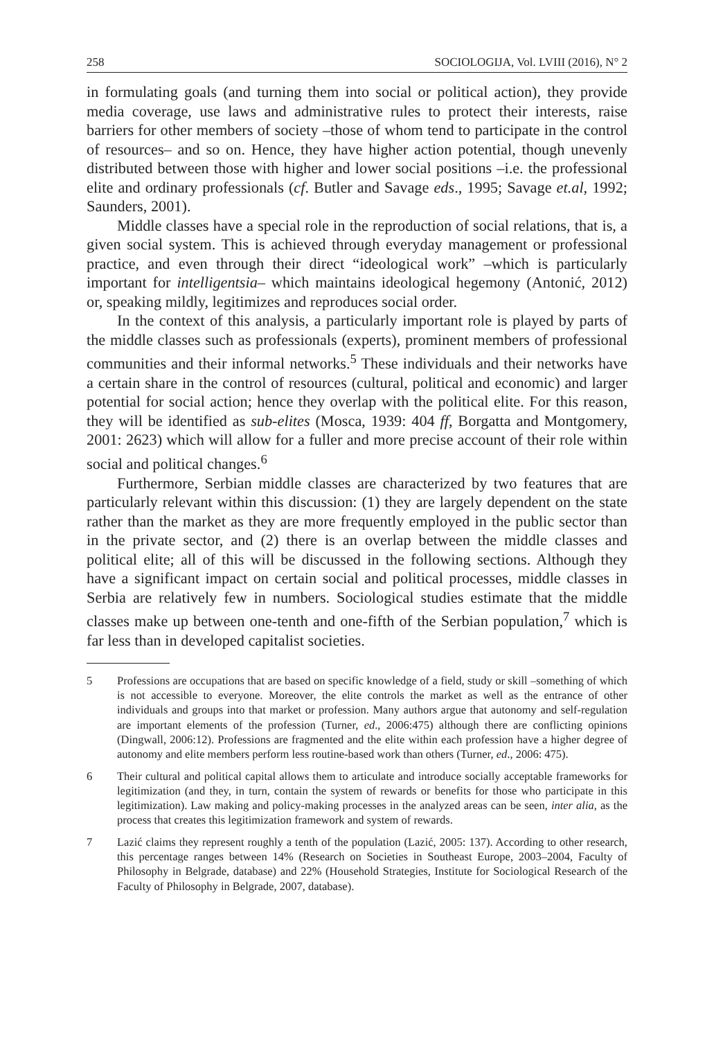258 SOCIOLOGIJA, Vol. LVIII (2016), N° 2
in formulating goals (and turning them into social or political action), they provide media coverage, use laws and administrative rules to protect their interests, raise barriers for other members of society –those of whom tend to participate in the control of resources– and so on. Hence, they have higher action potential, though unevenly distributed between those with higher and lower social positions –i.e. the professional elite and ordinary professionals (cf. Butler and Savage eds., 1995; Savage et.al, 1992; Saunders, 2001).
Middle classes have a special role in the reproduction of social relations, that is, a given social system. This is achieved through everyday management or professional practice, and even through their direct “ideological work” –which is particularly important for intelligentsia– which maintains ideological hegemony (Antonić, 2012) or, speaking mildly, legitimizes and reproduces social order.
In the context of this analysis, a particularly important role is played by parts of the middle classes such as professionals (experts), prominent members of professional communities and their informal networks.<sup>5</sup> These individuals and their networks have a certain share in the control of resources (cultural, political and economic) and larger potential for social action; hence they overlap with the political elite. For this reason, they will be identified as sub-elites (Mosca, 1939: 404 ff, Borgatta and Montgomery, 2001: 2623) which will allow for a fuller and more precise account of their role within social and political changes.<sup>6</sup>
Furthermore, Serbian middle classes are characterized by two features that are particularly relevant within this discussion: (1) they are largely dependent on the state rather than the market as they are more frequently employed in the public sector than in the private sector, and (2) there is an overlap between the middle classes and political elite; all of this will be discussed in the following sections. Although they have a significant impact on certain social and political processes, middle classes in Serbia are relatively few in numbers. Sociological studies estimate that the middle classes make up between one-tenth and one-fifth of the Serbian population,<sup>7</sup> which is far less than in developed capitalist societies.
5 Professions are occupations that are based on specific knowledge of a field, study or skill –something of which is not accessible to everyone. Moreover, the elite controls the market as well as the entrance of other individuals and groups into that market or profession. Many authors argue that autonomy and self-regulation are important elements of the profession (Turner, ed., 2006:475) although there are conflicting opinions (Dingwall, 2006:12). Professions are fragmented and the elite within each profession have a higher degree of autonomy and elite members perform less routine-based work than others (Turner, ed., 2006: 475).
6 Their cultural and political capital allows them to articulate and introduce socially acceptable frameworks for legitimization (and they, in turn, contain the system of rewards or benefits for those who participate in this legitimization). Law making and policy-making processes in the analyzed areas can be seen, inter alia, as the process that creates this legitimization framework and system of rewards.
7 Lazić claims they represent roughly a tenth of the population (Lazić, 2005: 137). According to other research, this percentage ranges between 14% (Research on Societies in Southeast Europe, 2003–2004, Faculty of Philosophy in Belgrade, database) and 22% (Household Strategies, Institute for Sociological Research of the Faculty of Philosophy in Belgrade, 2007, database).